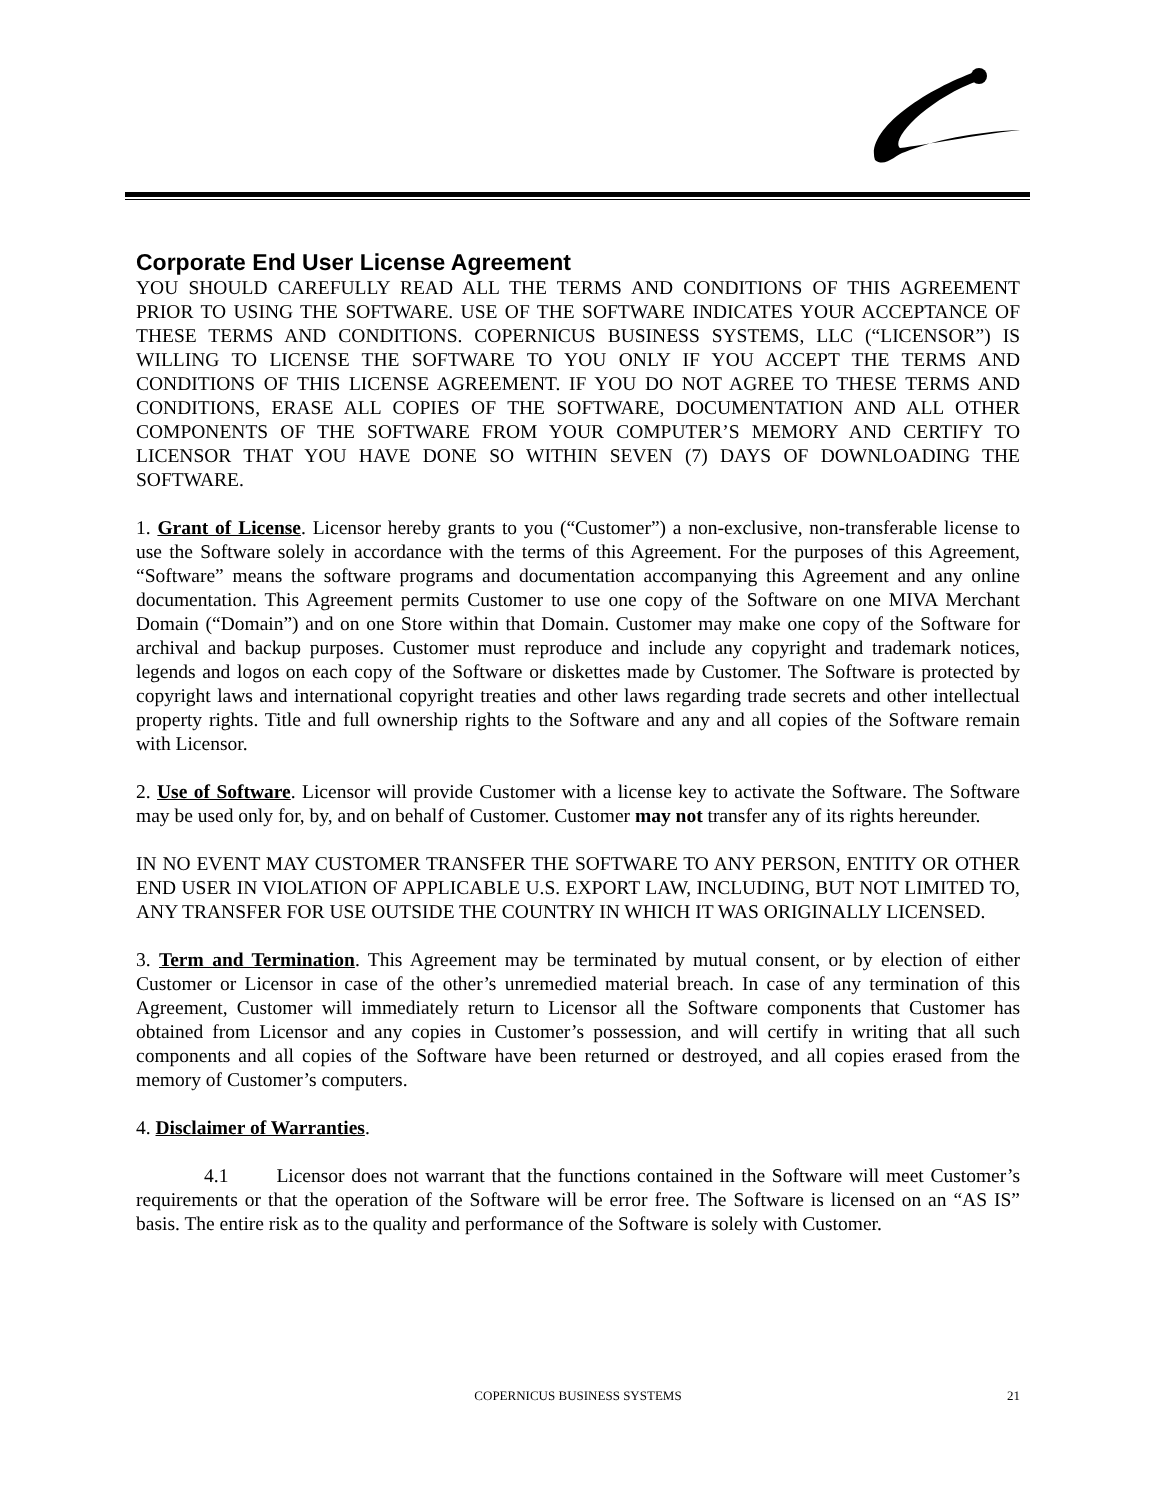Corporate End User License Agreement
YOU SHOULD CAREFULLY READ ALL THE TERMS AND CONDITIONS OF THIS AGREEMENT PRIOR TO USING THE SOFTWARE. USE OF THE SOFTWARE INDICATES YOUR ACCEPTANCE OF THESE TERMS AND CONDITIONS. COPERNICUS BUSINESS SYSTEMS, LLC (“LICENSOR”) IS WILLING TO LICENSE THE SOFTWARE TO YOU ONLY IF YOU ACCEPT THE TERMS AND CONDITIONS OF THIS LICENSE AGREEMENT. IF YOU DO NOT AGREE TO THESE TERMS AND CONDITIONS, ERASE ALL COPIES OF THE SOFTWARE, DOCUMENTATION AND ALL OTHER COMPONENTS OF THE SOFTWARE FROM YOUR COMPUTER’S MEMORY AND CERTIFY TO LICENSOR THAT YOU HAVE DONE SO WITHIN SEVEN (7) DAYS OF DOWNLOADING THE SOFTWARE.
1. Grant of License. Licensor hereby grants to you (“Customer”) a non-exclusive, non-transferable license to use the Software solely in accordance with the terms of this Agreement. For the purposes of this Agreement, “Software” means the software programs and documentation accompanying this Agreement and any online documentation. This Agreement permits Customer to use one copy of the Software on one MIVA Merchant Domain (“Domain”) and on one Store within that Domain. Customer may make one copy of the Software for archival and backup purposes. Customer must reproduce and include any copyright and trademark notices, legends and logos on each copy of the Software or diskettes made by Customer. The Software is protected by copyright laws and international copyright treaties and other laws regarding trade secrets and other intellectual property rights. Title and full ownership rights to the Software and any and all copies of the Software remain with Licensor.
2. Use of Software. Licensor will provide Customer with a license key to activate the Software. The Software may be used only for, by, and on behalf of Customer. Customer may not transfer any of its rights hereunder.
IN NO EVENT MAY CUSTOMER TRANSFER THE SOFTWARE TO ANY PERSON, ENTITY OR OTHER END USER IN VIOLATION OF APPLICABLE U.S. EXPORT LAW, INCLUDING, BUT NOT LIMITED TO, ANY TRANSFER FOR USE OUTSIDE THE COUNTRY IN WHICH IT WAS ORIGINALLY LICENSED.
3. Term and Termination. This Agreement may be terminated by mutual consent, or by election of either Customer or Licensor in case of the other’s unremedied material breach. In case of any termination of this Agreement, Customer will immediately return to Licensor all the Software components that Customer has obtained from Licensor and any copies in Customer’s possession, and will certify in writing that all such components and all copies of the Software have been returned or destroyed, and all copies erased from the memory of Customer’s computers.
4. Disclaimer of Warranties.
4.1 Licensor does not warrant that the functions contained in the Software will meet Customer’s requirements or that the operation of the Software will be error free. The Software is licensed on an “AS IS” basis. The entire risk as to the quality and performance of the Software is solely with Customer.
COPERNICUS BUSINESS SYSTEMS
21